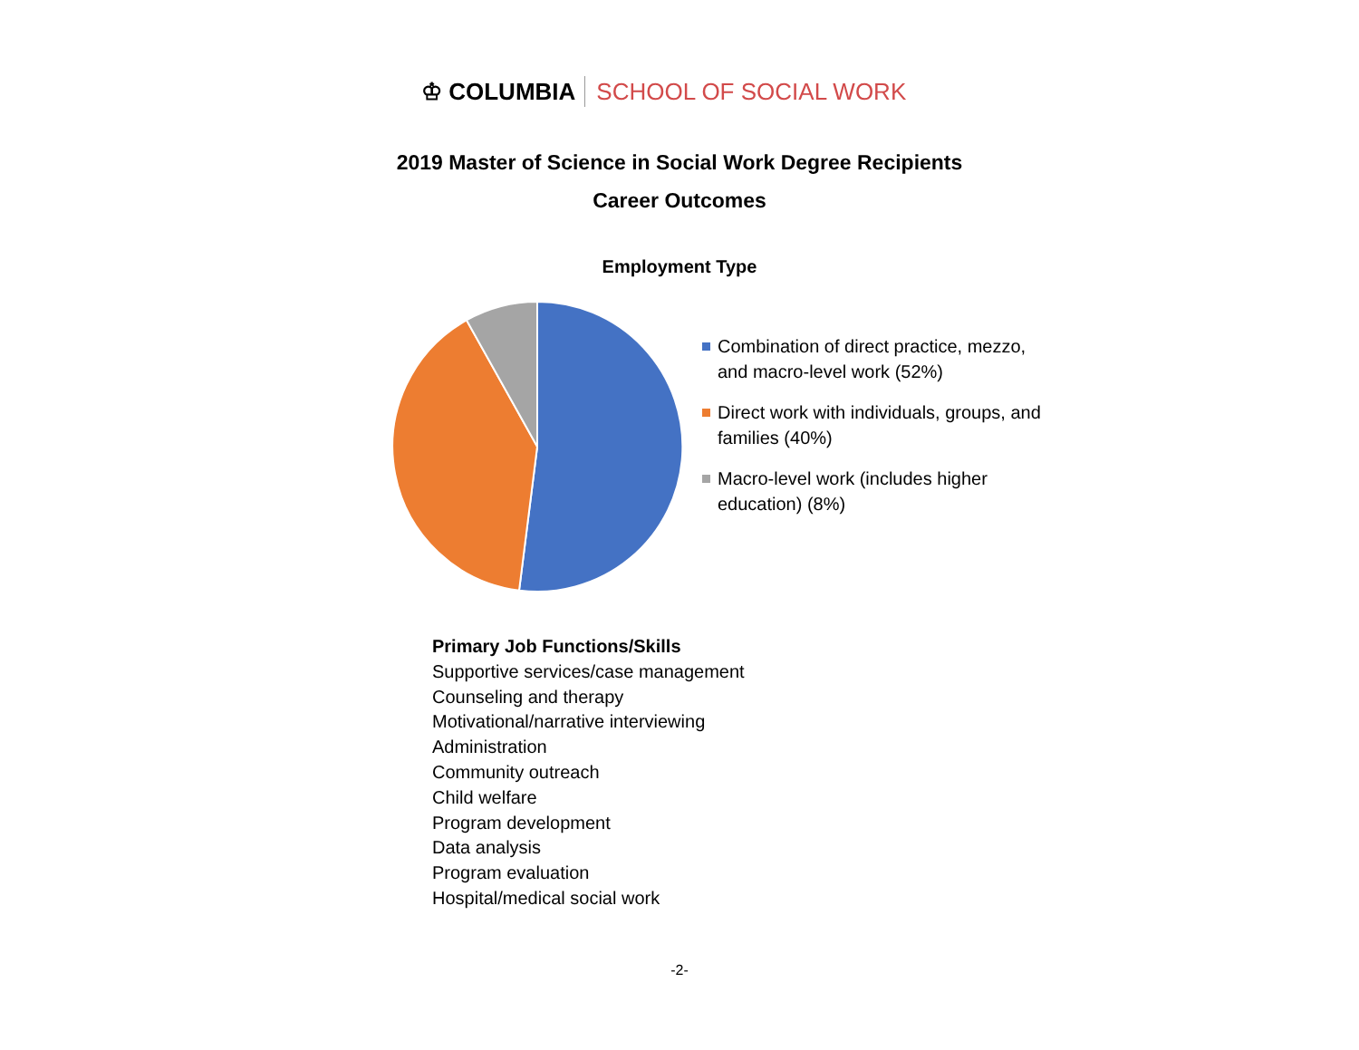♔ COLUMBIA SCHOOL OF SOCIAL WORK
2019 Master of Science in Social Work Degree Recipients
Career Outcomes
Employment Type
Combination of direct practice, mezzo, and macro-level work (52%)
Direct work with individuals, groups, and families (40%)
Macro-level work (includes higher education) (8%)
Primary Job Functions/Skills
Supportive services/case management
Counseling and therapy
Motivational/narrative interviewing
Administration
Community outreach
Child welfare
Program development
Data analysis
Program evaluation
Hospital/medical social work
-2-